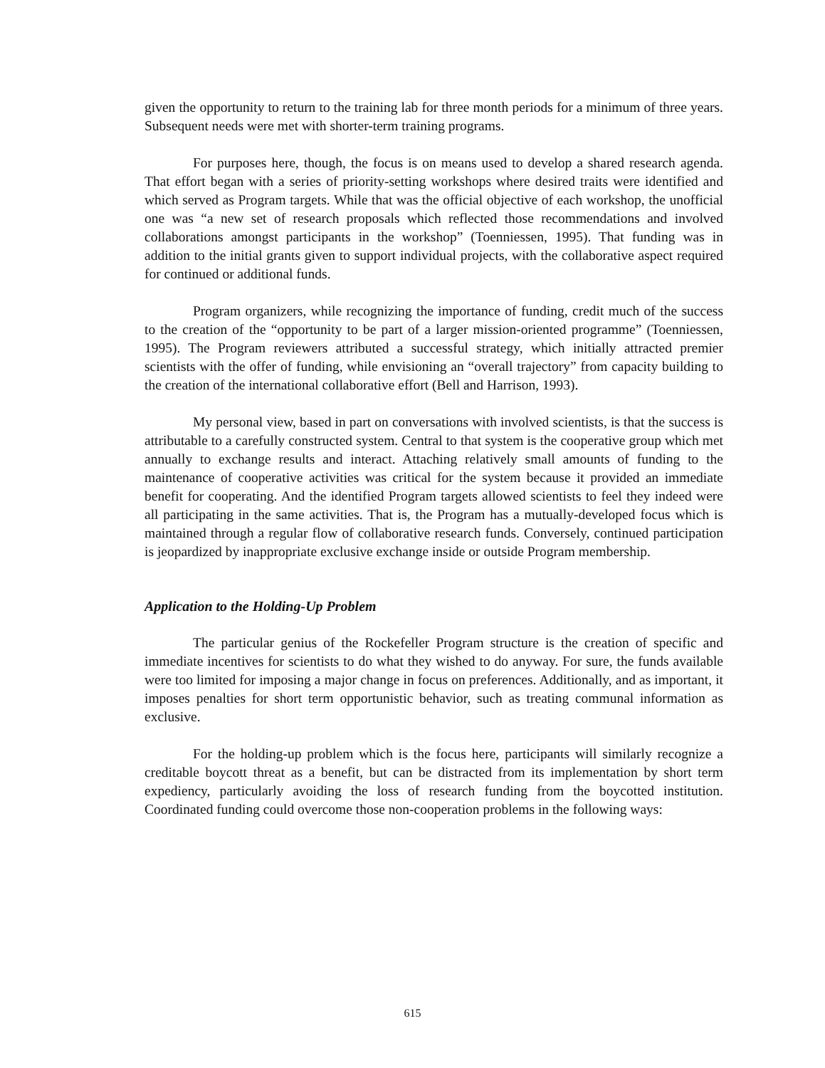given the opportunity to return to the training lab for three month periods for a minimum of three years. Subsequent needs were met with shorter-term training programs.
For purposes here, though, the focus is on means used to develop a shared research agenda. That effort began with a series of priority-setting workshops where desired traits were identified and which served as Program targets. While that was the official objective of each workshop, the unofficial one was “a new set of research proposals which reflected those recommendations and involved collaborations amongst participants in the workshop” (Toenniessen, 1995). That funding was in addition to the initial grants given to support individual projects, with the collaborative aspect required for continued or additional funds.
Program organizers, while recognizing the importance of funding, credit much of the success to the creation of the “opportunity to be part of a larger mission-oriented programme” (Toenniessen, 1995). The Program reviewers attributed a successful strategy, which initially attracted premier scientists with the offer of funding, while envisioning an “overall trajectory” from capacity building to the creation of the international collaborative effort (Bell and Harrison, 1993).
My personal view, based in part on conversations with involved scientists, is that the success is attributable to a carefully constructed system. Central to that system is the cooperative group which met annually to exchange results and interact. Attaching relatively small amounts of funding to the maintenance of cooperative activities was critical for the system because it provided an immediate benefit for cooperating. And the identified Program targets allowed scientists to feel they indeed were all participating in the same activities. That is, the Program has a mutually-developed focus which is maintained through a regular flow of collaborative research funds. Conversely, continued participation is jeopardized by inappropriate exclusive exchange inside or outside Program membership.
Application to the Holding-Up Problem
The particular genius of the Rockefeller Program structure is the creation of specific and immediate incentives for scientists to do what they wished to do anyway. For sure, the funds available were too limited for imposing a major change in focus on preferences. Additionally, and as important, it imposes penalties for short term opportunistic behavior, such as treating communal information as exclusive.
For the holding-up problem which is the focus here, participants will similarly recognize a creditable boycott threat as a benefit, but can be distracted from its implementation by short term expediency, particularly avoiding the loss of research funding from the boycotted institution. Coordinated funding could overcome those non-cooperation problems in the following ways:
615